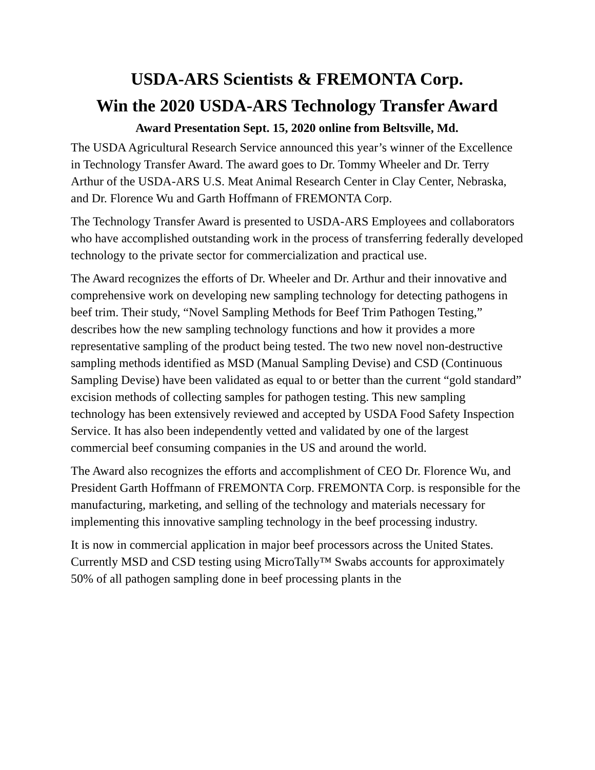USDA-ARS Scientists & FREMONTA Corp.
Win the 2020 USDA-ARS Technology Transfer Award
Award Presentation Sept. 15, 2020 online from Beltsville, Md.
The USDA Agricultural Research Service announced this year’s winner of the Excellence in Technology Transfer Award. The award goes to Dr. Tommy Wheeler and Dr. Terry Arthur of the USDA-ARS U.S. Meat Animal Research Center in Clay Center, Nebraska, and Dr. Florence Wu and Garth Hoffmann of FREMONTA Corp.
The Technology Transfer Award is presented to USDA-ARS Employees and collaborators who have accomplished outstanding work in the process of transferring federally developed technology to the private sector for commercialization and practical use.
The Award recognizes the efforts of Dr. Wheeler and Dr. Arthur and their innovative and comprehensive work on developing new sampling technology for detecting pathogens in beef trim. Their study, “Novel Sampling Methods for Beef Trim Pathogen Testing,” describes how the new sampling technology functions and how it provides a more representative sampling of the product being tested. The two new novel non-destructive sampling methods identified as MSD (Manual Sampling Devise) and CSD (Continuous Sampling Devise) have been validated as equal to or better than the current “gold standard” excision methods of collecting samples for pathogen testing. This new sampling technology has been extensively reviewed and accepted by USDA Food Safety Inspection Service. It has also been independently vetted and validated by one of the largest commercial beef consuming companies in the US and around the world.
The Award also recognizes the efforts and accomplishment of CEO Dr. Florence Wu, and President Garth Hoffmann of FREMONTA Corp. FREMONTA Corp. is responsible for the manufacturing, marketing, and selling of the technology and materials necessary for implementing this innovative sampling technology in the beef processing industry.
It is now in commercial application in major beef processors across the United States. Currently MSD and CSD testing using MicroTally™ Swabs accounts for approximately 50% of all pathogen sampling done in beef processing plants in the